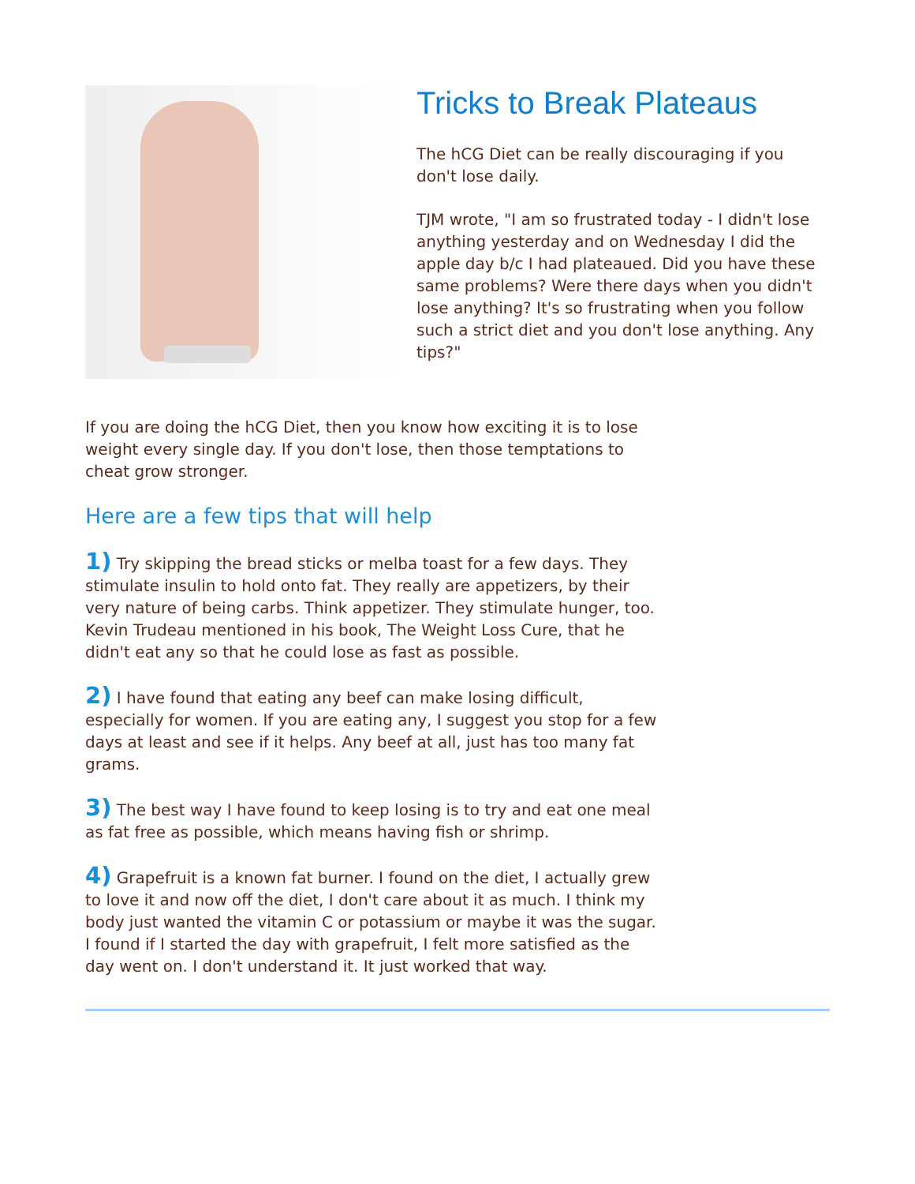Tricks to Break Plateaus
The hCG Diet can be really discouraging if you don't lose daily.
TJM wrote, "I am so frustrated today - I didn't lose anything yesterday and on Wednesday I did the apple day b/c I had plateaued. Did you have these same problems? Were there days when you didn't lose anything? It's so frustrating when you follow such a strict diet and you don't lose anything. Any tips?"
If you are doing the hCG Diet, then you know how exciting it is to lose weight every single day. If you don't lose, then those temptations to cheat grow stronger.
Here are a few tips that will help
1) Try skipping the bread sticks or melba toast for a few days. They stimulate insulin to hold onto fat. They really are appetizers, by their very nature of being carbs. Think appetizer. They stimulate hunger, too. Kevin Trudeau mentioned in his book, The Weight Loss Cure, that he didn't eat any so that he could lose as fast as possible.
2) I have found that eating any beef can make losing difficult, especially for women. If you are eating any, I suggest you stop for a few days at least and see if it helps. Any beef at all, just has too many fat grams.
3) The best way I have found to keep losing is to try and eat one meal as fat free as possible, which means having fish or shrimp.
4) Grapefruit is a known fat burner. I found on the diet, I actually grew to love it and now off the diet, I don't care about it as much. I think my body just wanted the vitamin C or potassium or maybe it was the sugar. I found if I started the day with grapefruit, I felt more satisfied as the day went on. I don't understand it. It just worked that way.